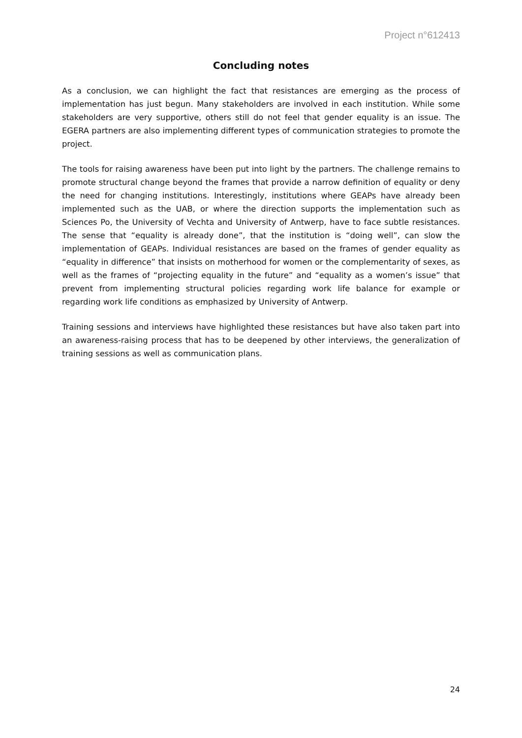Project n°612413
Concluding notes
As a conclusion, we can highlight the fact that resistances are emerging as the process of implementation has just begun. Many stakeholders are involved in each institution. While some stakeholders are very supportive, others still do not feel that gender equality is an issue. The EGERA partners are also implementing different types of communication strategies to promote the project.
The tools for raising awareness have been put into light by the partners. The challenge remains to promote structural change beyond the frames that provide a narrow definition of equality or deny the need for changing institutions. Interestingly, institutions where GEAPs have already been implemented such as the UAB, or where the direction supports the implementation such as Sciences Po, the University of Vechta and University of Antwerp, have to face subtle resistances. The sense that “equality is already done”, that the institution is “doing well”, can slow the implementation of GEAPs. Individual resistances are based on the frames of gender equality as “equality in difference” that insists on motherhood for women or the complementarity of sexes, as well as the frames of “projecting equality in the future” and “equality as a women’s issue” that prevent from implementing structural policies regarding work life balance for example or regarding work life conditions as emphasized by University of Antwerp.
Training sessions and interviews have highlighted these resistances but have also taken part into an awareness-raising process that has to be deepened by other interviews, the generalization of training sessions as well as communication plans.
24